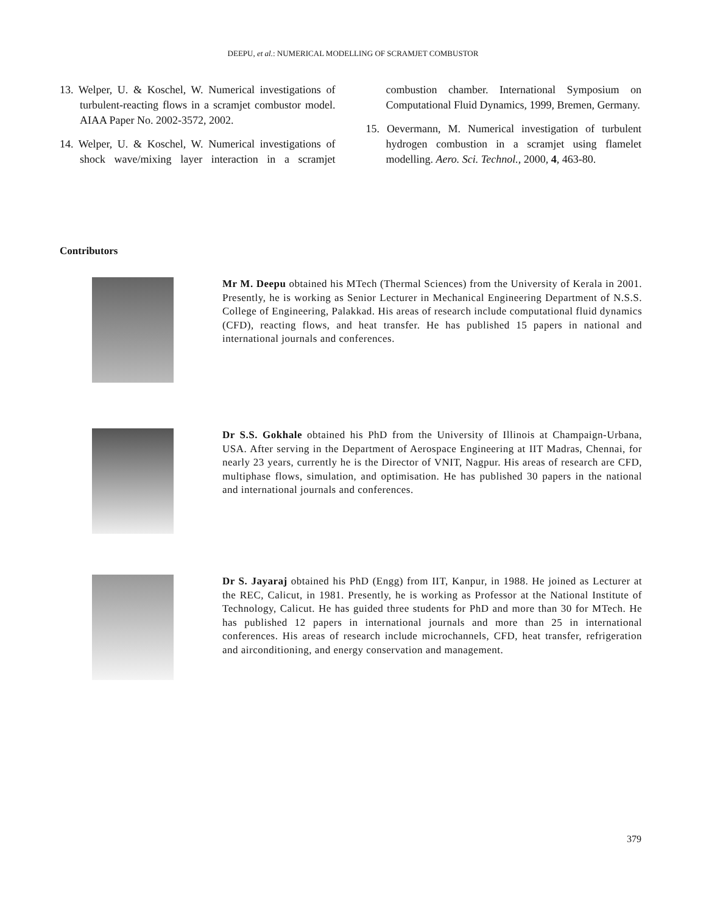DEEPU, et al.: NUMERICAL MODELLING OF SCRAMJET COMBUSTOR
13. Welper, U. & Koschel, W. Numerical investigations of turbulent-reacting flows in a scramjet combustor model. AIAA Paper No. 2002-3572, 2002.
14. Welper, U. & Koschel, W. Numerical investigations of shock wave/mixing layer interaction in a scramjet combustion chamber. International Symposium on Computational Fluid Dynamics, 1999, Bremen, Germany.
15. Oevermann, M. Numerical investigation of turbulent hydrogen combustion in a scramjet using flamelet modelling. Aero. Sci. Technol., 2000, 4, 463-80.
Contributors
Mr M. Deepu obtained his MTech (Thermal Sciences) from the University of Kerala in 2001. Presently, he is working as Senior Lecturer in Mechanical Engineering Department of N.S.S. College of Engineering, Palakkad. His areas of research include computational fluid dynamics (CFD), reacting flows, and heat transfer. He has published 15 papers in national and international journals and conferences.
Dr S.S. Gokhale obtained his PhD from the University of Illinois at Champaign-Urbana, USA. After serving in the Department of Aerospace Engineering at IIT Madras, Chennai, for nearly 23 years, currently he is the Director of VNIT, Nagpur. His areas of research are CFD, multiphase flows, simulation, and optimisation. He has published 30 papers in the national and international journals and conferences.
Dr S. Jayaraj obtained his PhD (Engg) from IIT, Kanpur, in 1988. He joined as Lecturer at the REC, Calicut, in 1981. Presently, he is working as Professor at the National Institute of Technology, Calicut. He has guided three students for PhD and more than 30 for MTech. He has published 12 papers in international journals and more than 25 in international conferences. His areas of research include microchannels, CFD, heat transfer, refrigeration and airconditioning, and energy conservation and management.
379